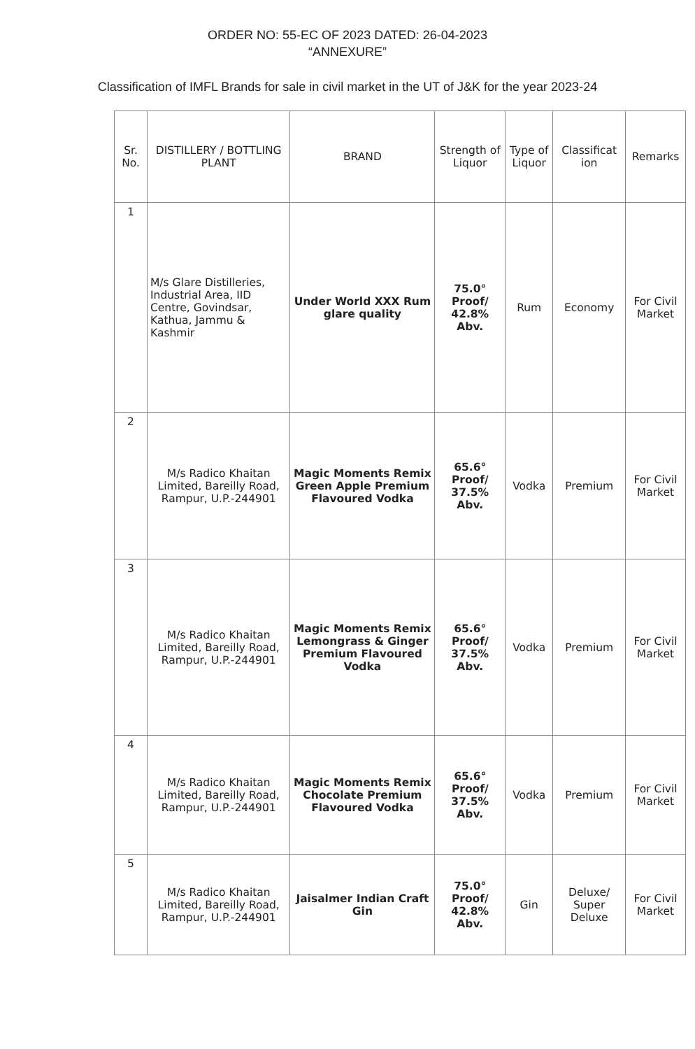ORDER NO: 55-EC OF 2023 DATED: 26-04-2023
“ANNEXURE”
Classification of IMFL Brands for sale in civil market in the UT of J&K for the year 2023-24
| Sr. No. | DISTILLERY / BOTTLING PLANT | BRAND | Strength of Liquor | Type of Liquor | Classificat ion | Remarks |
| --- | --- | --- | --- | --- | --- | --- |
| 1 | M/s Glare Distilleries, Industrial Area, IID Centre, Govindsar, Kathua, Jammu & Kashmir | Under World XXX Rum glare quality | 75.0° Proof/ 42.8% Abv. | Rum | Economy | For Civil Market |
| 2 | M/s Radico Khaitan Limited, Bareilly Road, Rampur, U.P.-244901 | Magic Moments Remix Green Apple Premium Flavoured Vodka | 65.6° Proof/ 37.5% Abv. | Vodka | Premium | For Civil Market |
| 3 | M/s Radico Khaitan Limited, Bareilly Road, Rampur, U.P.-244901 | Magic Moments Remix Lemongrass & Ginger Premium Flavoured Vodka | 65.6° Proof/ 37.5% Abv. | Vodka | Premium | For Civil Market |
| 4 | M/s Radico Khaitan Limited, Bareilly Road, Rampur, U.P.-244901 | Magic Moments Remix Chocolate Premium Flavoured Vodka | 65.6° Proof/ 37.5% Abv. | Vodka | Premium | For Civil Market |
| 5 | M/s Radico Khaitan Limited, Bareilly Road, Rampur, U.P.-244901 | Jaisalmer Indian Craft Gin | 75.0° Proof/ 42.8% Abv. | Gin | Deluxe/ Super Deluxe | For Civil Market |